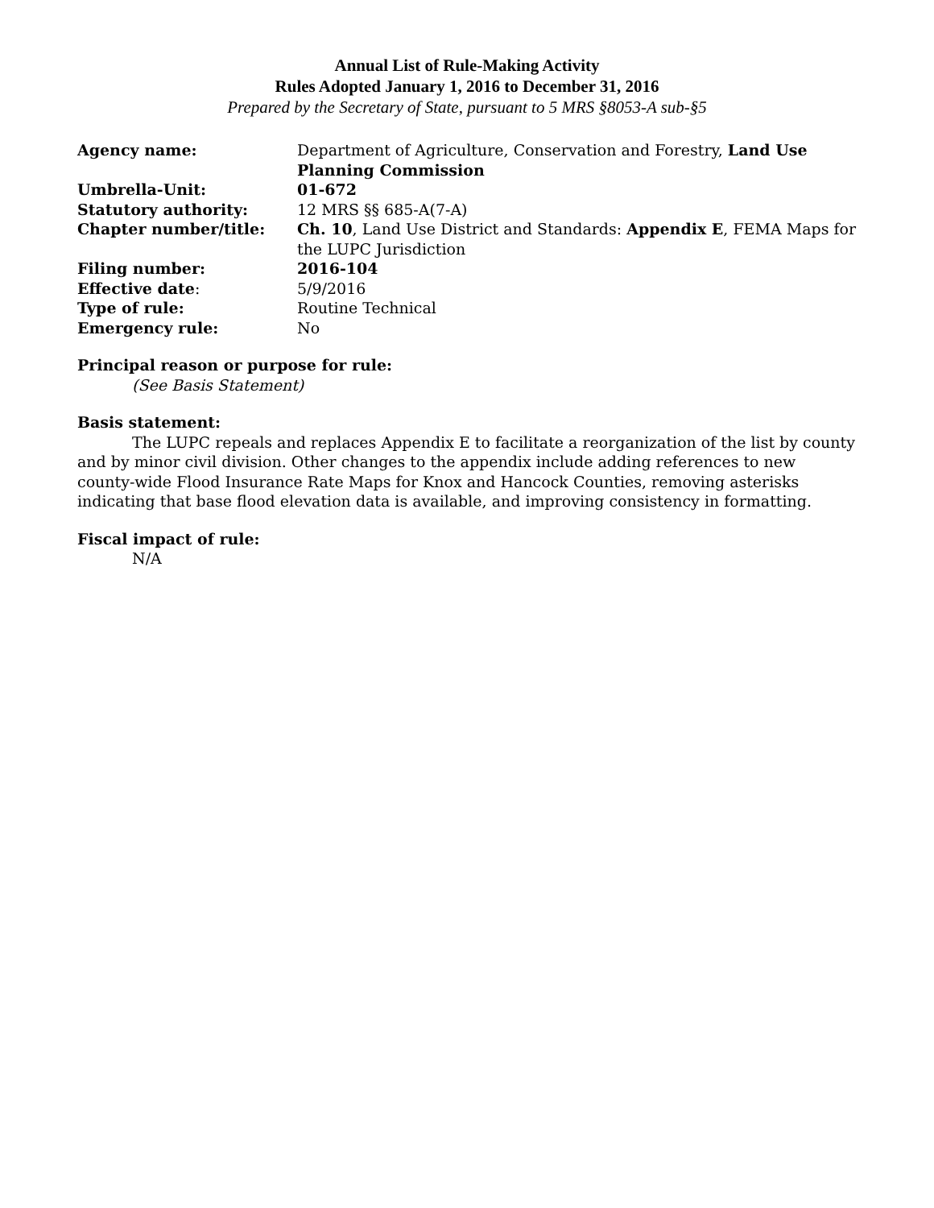Annual List of Rule-Making Activity
Rules Adopted January 1, 2016 to December 31, 2016
Prepared by the Secretary of State, pursuant to 5 MRS §8053-A sub-§5
| Agency name: | Department of Agriculture, Conservation and Forestry, Land Use Planning Commission |
| Umbrella-Unit: | 01-672 |
| Statutory authority: | 12 MRS §§ 685-A(7-A) |
| Chapter number/title: | Ch. 10 , Land Use District and Standards: Appendix E , FEMA Maps for the LUPC Jurisdiction |
| Filing number: | 2016-104 |
| Effective date : | 5/9/2016 |
| Type of rule: | Routine Technical |
| Emergency rule: | No |
Principal reason or purpose for rule:
(See Basis Statement)
Basis statement:
The LUPC repeals and replaces Appendix E to facilitate a reorganization of the list by county and by minor civil division. Other changes to the appendix include adding references to new county-wide Flood Insurance Rate Maps for Knox and Hancock Counties, removing asterisks indicating that base flood elevation data is available, and improving consistency in formatting.
Fiscal impact of rule:
N/A